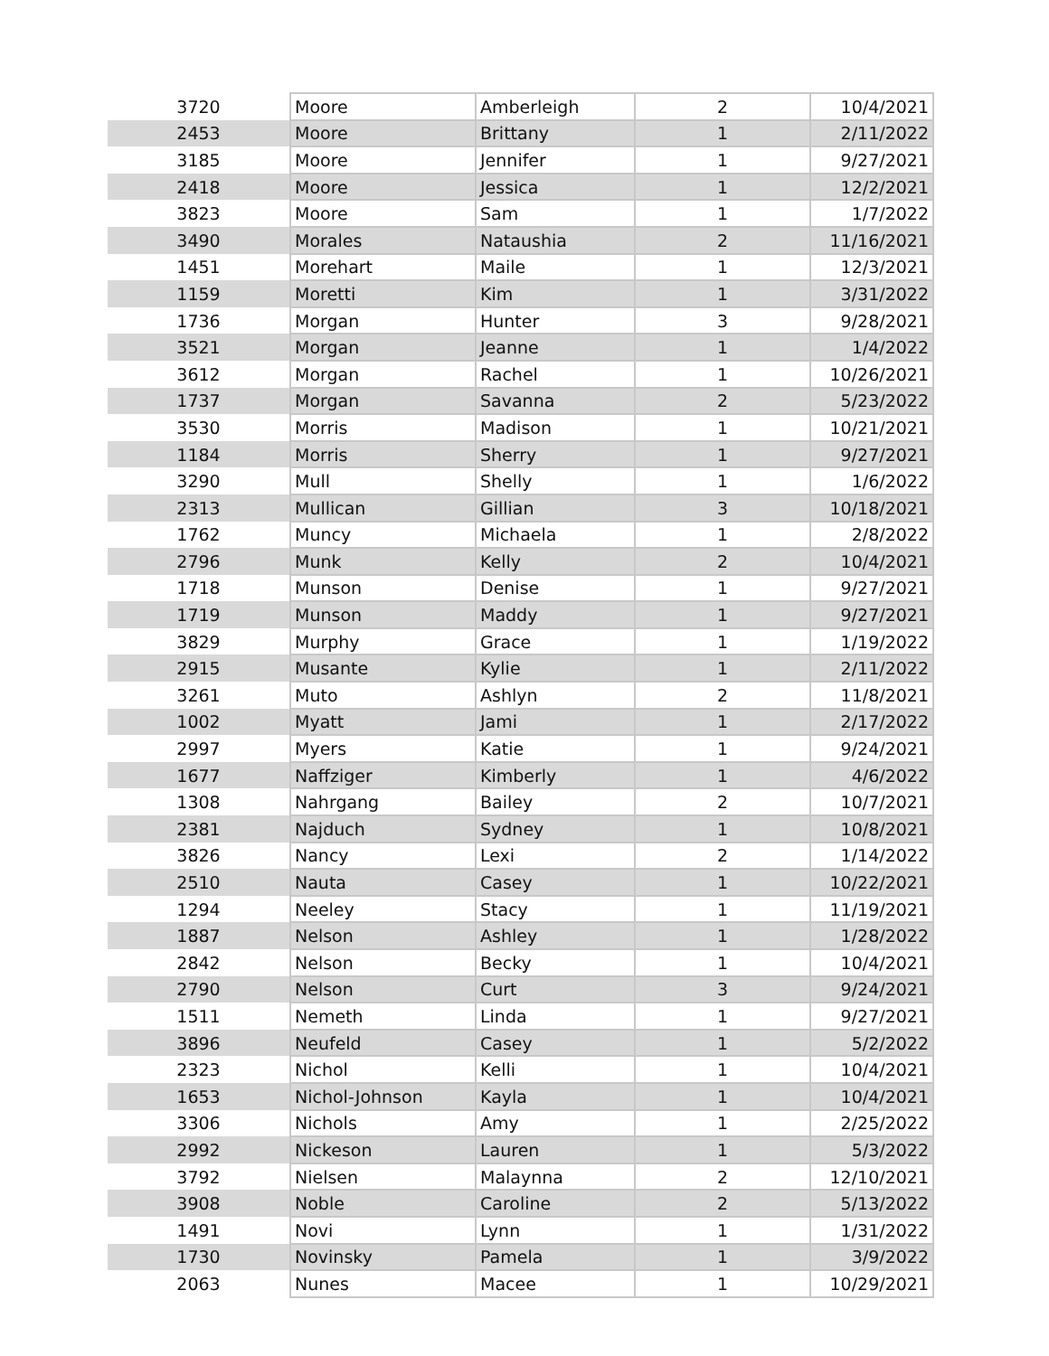| 3720 | Moore | Amberleigh | 2 | 10/4/2021 |
| 2453 | Moore | Brittany | 1 | 2/11/2022 |
| 3185 | Moore | Jennifer | 1 | 9/27/2021 |
| 2418 | Moore | Jessica | 1 | 12/2/2021 |
| 3823 | Moore | Sam | 1 | 1/7/2022 |
| 3490 | Morales | Nataushia | 2 | 11/16/2021 |
| 1451 | Morehart | Maile | 1 | 12/3/2021 |
| 1159 | Moretti | Kim | 1 | 3/31/2022 |
| 1736 | Morgan | Hunter | 3 | 9/28/2021 |
| 3521 | Morgan | Jeanne | 1 | 1/4/2022 |
| 3612 | Morgan | Rachel | 1 | 10/26/2021 |
| 1737 | Morgan | Savanna | 2 | 5/23/2022 |
| 3530 | Morris | Madison | 1 | 10/21/2021 |
| 1184 | Morris | Sherry | 1 | 9/27/2021 |
| 3290 | Mull | Shelly | 1 | 1/6/2022 |
| 2313 | Mullican | Gillian | 3 | 10/18/2021 |
| 1762 | Muncy | Michaela | 1 | 2/8/2022 |
| 2796 | Munk | Kelly | 2 | 10/4/2021 |
| 1718 | Munson | Denise | 1 | 9/27/2021 |
| 1719 | Munson | Maddy | 1 | 9/27/2021 |
| 3829 | Murphy | Grace | 1 | 1/19/2022 |
| 2915 | Musante | Kylie | 1 | 2/11/2022 |
| 3261 | Muto | Ashlyn | 2 | 11/8/2021 |
| 1002 | Myatt | Jami | 1 | 2/17/2022 |
| 2997 | Myers | Katie | 1 | 9/24/2021 |
| 1677 | Naffziger | Kimberly | 1 | 4/6/2022 |
| 1308 | Nahrgang | Bailey | 2 | 10/7/2021 |
| 2381 | Najduch | Sydney | 1 | 10/8/2021 |
| 3826 | Nancy | Lexi | 2 | 1/14/2022 |
| 2510 | Nauta | Casey | 1 | 10/22/2021 |
| 1294 | Neeley | Stacy | 1 | 11/19/2021 |
| 1887 | Nelson | Ashley | 1 | 1/28/2022 |
| 2842 | Nelson | Becky | 1 | 10/4/2021 |
| 2790 | Nelson | Curt | 3 | 9/24/2021 |
| 1511 | Nemeth | Linda | 1 | 9/27/2021 |
| 3896 | Neufeld | Casey | 1 | 5/2/2022 |
| 2323 | Nichol | Kelli | 1 | 10/4/2021 |
| 1653 | Nichol-Johnson | Kayla | 1 | 10/4/2021 |
| 3306 | Nichols | Amy | 1 | 2/25/2022 |
| 2992 | Nickeson | Lauren | 1 | 5/3/2022 |
| 3792 | Nielsen | Malaynna | 2 | 12/10/2021 |
| 3908 | Noble | Caroline | 2 | 5/13/2022 |
| 1491 | Novi | Lynn | 1 | 1/31/2022 |
| 1730 | Novinsky | Pamela | 1 | 3/9/2022 |
| 2063 | Nunes | Macee | 1 | 10/29/2021 |